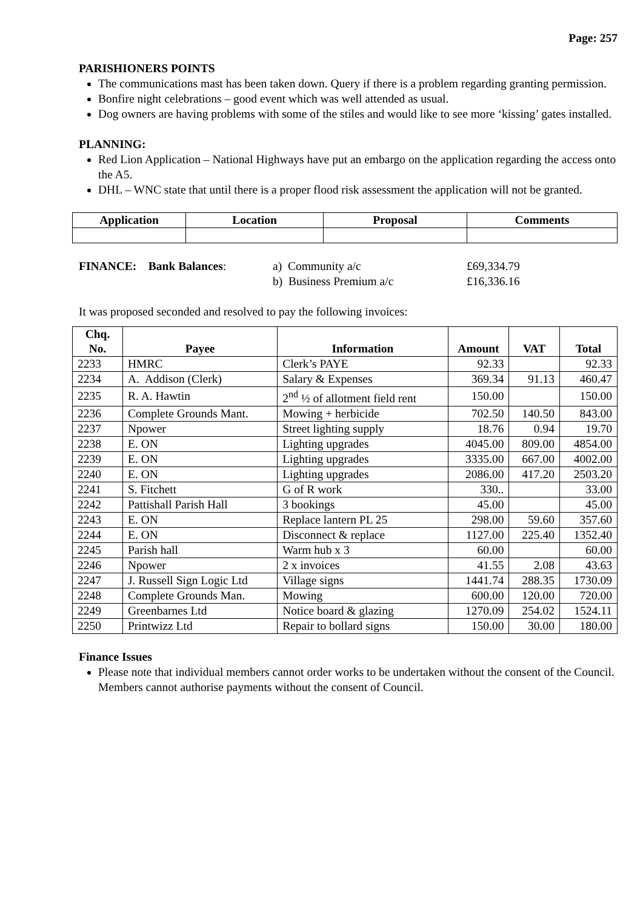Page: 257
PARISHIONERS POINTS
The communications mast has been taken down. Query if there is a problem regarding granting permission.
Bonfire night celebrations – good event which was well attended as usual.
Dog owners are having problems with some of the stiles and would like to see more ‘kissing’ gates installed.
PLANNING:
Red Lion Application – National Highways have put an embargo on the application regarding the access onto the A5.
DHL – WNC state that until there is a proper flood risk assessment the application will not be granted.
| Application | Location | Proposal | Comments |
| --- | --- | --- | --- |
FINANCE: Bank Balances:
a) Community a/c
b) Business Premium a/c
£69,334.79
£16,336.16
It was proposed seconded and resolved to pay the following invoices:
| Chq. No. | Payee | Information | Amount | VAT | Total |
| --- | --- | --- | --- | --- | --- |
| 2233 | HMRC | Clerk’s PAYE | 92.33 | | 92.33 |
| 2234 | A. Addison (Clerk) | Salary & Expenses | 369.34 | 91.13 | 460.47 |
| 2235 | R. A. Hawtin | 2<sup>nd</sup> ½ of allotment field rent | 150.00 | | 150.00 |
| 2236 | Complete Grounds Mant. | Mowing + herbicide | 702.50 | 140.50 | 843.00 |
| 2237 | Npower | Street lighting supply | 18.76 | 0.94 | 19.70 |
| 2238 | E. ON | Lighting upgrades | 4045.00 | 809.00 | 4854.00 |
| 2239 | E. ON | Lighting upgrades | 3335.00 | 667.00 | 4002.00 |
| 2240 | E. ON | Lighting upgrades | 2086.00 | 417.20 | 2503.20 |
| 2241 | S. Fitchett | G of R work | 330.. | | 33.00 |
| 2242 | Pattishall Parish Hall | 3 bookings | 45.00 | | 45.00 |
| 2243 | E. ON | Replace lantern PL 25 | 298.00 | 59.60 | 357.60 |
| 2244 | E. ON | Disconnect & replace | 1127.00 | 225.40 | 1352.40 |
| 2245 | Parish hall | Warm hub x 3 | 60.00 | | 60.00 |
| 2246 | Npower | 2 x invoices | 41.55 | 2.08 | 43.63 |
| 2247 | J. Russell Sign Logic Ltd | Village signs | 1441.74 | 288.35 | 1730.09 |
| 2248 | Complete Grounds Man. | Mowing | 600.00 | 120.00 | 720.00 |
| 2249 | Greenbarnes Ltd | Notice board & glazing | 1270.09 | 254.02 | 1524.11 |
| 2250 | Printwizz Ltd | Repair to bollard signs | 150.00 | 30.00 | 180.00 |
Finance Issues
Please note that individual members cannot order works to be undertaken without the consent of the Council. Members cannot authorise payments without the consent of Council.